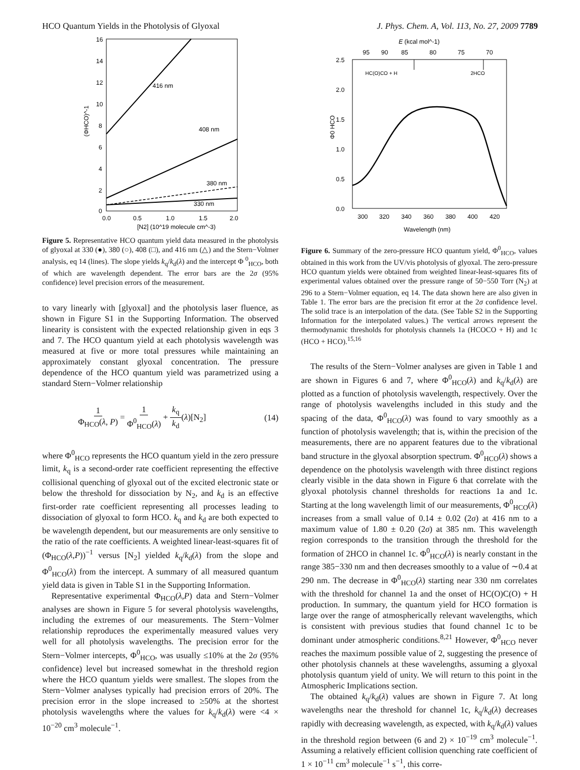HCO Quantum Yields in the Photolysis of Glyoxal J. Phys. Chem. A, Vol. 113, No. 27, 2009 7789
16
14
12
10
8
6
4
2
0
0.0
0.5
1.0
1.5
2.0
[N2] (10^19 molecule cm^-3)
(ΦHCO)^-1
416 nm
408 nm
380 nm
330 nm
Figure 5. Representative HCO quantum yield data measured in the photolysis of glyoxal at 330 (●), 380 (○), 408 (□), and 416 nm (△) and the Stern−Volmer analysis, eq 14 (lines). The slope yields k<sub>q</sub>/k<sub>d</sub>(λ) and the intercept Φ <sup>0</sup><sub>HCO</sub>, both of which are wavelength dependent. The error bars are the 2σ (95% confidence) level precision errors of the measurement.
to vary linearly with [glyoxal] and the photolysis laser fluence, as shown in Figure S1 in the Supporting Information. The observed linearity is consistent with the expected relationship given in eqs 3 and 7. The HCO quantum yield at each photolysis wavelength was measured at five or more total pressures while maintaining an approximately constant glyoxal concentration. The pressure dependence of the HCO quantum yield was parametrized using a standard Stern−Volmer relationship
1 Φ<sub>HCO</sub>(λ, P) = 1 Φ<sup>0</sup><sub>HCO</sub>(λ) + k<sub>q</sub> k<sub>d</sub>(λ)[N<sub>2</sub>] (14)
where Φ<sup>0</sup><sub>HCO</sub> represents the HCO quantum yield in the zero pressure limit, k<sub>q</sub> is a second-order rate coefficient representing the effective collisional quenching of glyoxal out of the excited electronic state or below the threshold for dissociation by N<sub>2</sub>, and k<sub>d</sub> is an effective first-order rate coefficient representing all processes leading to dissociation of glyoxal to form HCO. k<sub>q</sub> and k<sub>d</sub> are both expected to be wavelength dependent, but our measurements are only sensitive to the ratio of the rate coefficients. A weighted linear-least-squares fit of (Φ<sub>HCO</sub>(λ,P))<sup>−1</sup> versus [N<sub>2</sub>] yielded k<sub>q</sub>/k<sub>d</sub>(λ) from the slope and Φ<sup>0</sup><sub>HCO</sub>(λ) from the intercept. A summary of all measured quantum yield data is given in Table S1 in the Supporting Information.
Representative experimental Φ<sub>HCO</sub>(λ,P) data and Stern−Volmer analyses are shown in Figure 5 for several photolysis wavelengths, including the extremes of our measurements. The Stern−Volmer relationship reproduces the experimentally measured values very well for all photolysis wavelengths. The precision error for the Stern−Volmer intercepts, Φ<sup>0</sup><sub>HCO</sub>, was usually ≤10% at the 2σ (95% confidence) level but increased somewhat in the threshold region where the HCO quantum yields were smallest. The slopes from the Stern−Volmer analyses typically had precision errors of 20%. The precision error in the slope increased to ≥50% at the shortest photolysis wavelengths where the values for k<sub>q</sub>/k<sub>d</sub>(λ) were <4 × 10<sup>−20</sup> cm<sup>3</sup> molecule<sup>−1</sup>.
E (kcal mol^-1)
95
90
85
80
75
70
2.5
2.0
1.5
1.0
0.5
0.0
Φ0 HCO
HC(O)CO + H
2HCO
300
320
340
360
380
400
420
Wavelength (nm)
Figure 6. Summary of the zero-pressure HCO quantum yield, Φ<sup>0</sup><sub>HCO</sub>, values obtained in this work from the UV/vis photolysis of glyoxal. The zero-pressure HCO quantum yields were obtained from weighted linear-least-squares fits of experimental values obtained over the pressure range of 50−550 Torr (N<sub>2</sub>) at 296 to a Stern−Volmer equation, eq 14. The data shown here are also given in Table 1. The error bars are the precision fit error at the 2σ confidence level. The solid trace is an interpolation of the data. (See Table S2 in the Supporting Information for the interpolated values.) The vertical arrows represent the thermodynamic thresholds for photolysis channels 1a (HCOCO + H) and 1c (HCO + HCO).<sup>15,16</sup>
The results of the Stern−Volmer analyses are given in Table 1 and are shown in Figures 6 and 7, where Φ<sup>0</sup><sub>HCO</sub>(λ) and k<sub>q</sub>/k<sub>d</sub>(λ) are plotted as a function of photolysis wavelength, respectively. Over the range of photolysis wavelengths included in this study and the spacing of the data, Φ<sup>0</sup><sub>HCO</sub>(λ) was found to vary smoothly as a function of photolysis wavelength; that is, within the precision of the measurements, there are no apparent features due to the vibrational band structure in the glyoxal absorption spectrum. Φ<sup>0</sup><sub>HCO</sub>(λ) shows a dependence on the photolysis wavelength with three distinct regions clearly visible in the data shown in Figure 6 that correlate with the glyoxal photolysis channel thresholds for reactions 1a and 1c. Starting at the long wavelength limit of our measurements, Φ<sup>0</sup><sub>HCO</sub>(λ) increases from a small value of 0.14 ± 0.02 (2σ) at 416 nm to a maximum value of 1.80 ± 0.20 (2σ) at 385 nm. This wavelength region corresponds to the transition through the threshold for the formation of 2HCO in channel 1c. Φ<sup>0</sup><sub>HCO</sub>(λ) is nearly constant in the range 385−330 nm and then decreases smoothly to a value of ∼0.4 at 290 nm. The decrease in Φ<sup>0</sup><sub>HCO</sub>(λ) starting near 330 nm correlates with the threshold for channel 1a and the onset of HC(O)C(O) + H production. In summary, the quantum yield for HCO formation is large over the range of atmospherically relevant wavelengths, which is consistent with previous studies that found channel 1c to be dominant under atmospheric conditions.<sup>8,21</sup> However, Φ<sup>0</sup><sub>HCO</sub> never reaches the maximum possible value of 2, suggesting the presence of other photolysis channels at these wavelengths, assuming a glyoxal photolysis quantum yield of unity. We will return to this point in the Atmospheric Implications section.
The obtained k<sub>q</sub>/k<sub>d</sub>(λ) values are shown in Figure 7. At long wavelengths near the threshold for channel 1c, k<sub>q</sub>/k<sub>d</sub>(λ) decreases rapidly with decreasing wavelength, as expected, with k<sub>q</sub>/k<sub>d</sub>(λ) values in the threshold region between (6 and 2) × 10<sup>−19</sup> cm<sup>3</sup> molecule<sup>−1</sup>. Assuming a relatively efficient collision quenching rate coefficient of 1 × 10<sup>−11</sup> cm<sup>3</sup> molecule<sup>−1</sup> s<sup>−1</sup>, this corre-